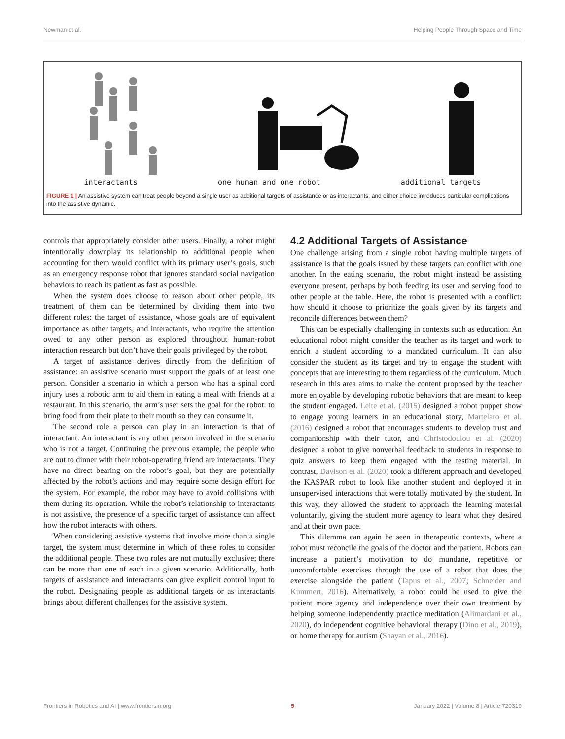Newman et al. Helping People Through Space and Time
interactants one human and one robot additional targets
FIGURE 1 | An assistive system can treat people beyond a single user as additional targets of assistance or as interactants, and either choice introduces particular complications into the assistive dynamic.
controls that appropriately consider other users. Finally, a robot might intentionally downplay its relationship to additional people when accounting for them would conflict with its primary user’s goals, such as an emergency response robot that ignores standard social navigation behaviors to reach its patient as fast as possible.
When the system does choose to reason about other people, its treatment of them can be determined by dividing them into two different roles: the target of assistance, whose goals are of equivalent importance as other targets; and interactants, who require the attention owed to any other person as explored throughout human-robot interaction research but don’t have their goals privileged by the robot.
A target of assistance derives directly from the definition of assistance: an assistive scenario must support the goals of at least one person. Consider a scenario in which a person who has a spinal cord injury uses a robotic arm to aid them in eating a meal with friends at a restaurant. In this scenario, the arm’s user sets the goal for the robot: to bring food from their plate to their mouth so they can consume it.
The second role a person can play in an interaction is that of interactant. An interactant is any other person involved in the scenario who is not a target. Continuing the previous example, the people who are out to dinner with their robot-operating friend are interactants. They have no direct bearing on the robot’s goal, but they are potentially affected by the robot’s actions and may require some design effort for the system. For example, the robot may have to avoid collisions with them during its operation. While the robot’s relationship to interactants is not assistive, the presence of a specific target of assistance can affect how the robot interacts with others.
When considering assistive systems that involve more than a single target, the system must determine in which of these roles to consider the additional people. These two roles are not mutually exclusive; there can be more than one of each in a given scenario. Additionally, both targets of assistance and interactants can give explicit control input to the robot. Designating people as additional targets or as interactants brings about different challenges for the assistive system.
4.2 Additional Targets of Assistance
One challenge arising from a single robot having multiple targets of assistance is that the goals issued by these targets can conflict with one another. In the eating scenario, the robot might instead be assisting everyone present, perhaps by both feeding its user and serving food to other people at the table. Here, the robot is presented with a conflict: how should it choose to prioritize the goals given by its targets and reconcile differences between them?
This can be especially challenging in contexts such as education. An educational robot might consider the teacher as its target and work to enrich a student according to a mandated curriculum. It can also consider the student as its target and try to engage the student with concepts that are interesting to them regardless of the curriculum. Much research in this area aims to make the content proposed by the teacher more enjoyable by developing robotic behaviors that are meant to keep the student engaged. Leite et al. (2015) designed a robot puppet show to engage young learners in an educational story, Martelaro et al. (2016) designed a robot that encourages students to develop trust and companionship with their tutor, and Christodoulou et al. (2020) designed a robot to give nonverbal feedback to students in response to quiz answers to keep them engaged with the testing material. In contrast, Davison et al. (2020) took a different approach and developed the KASPAR robot to look like another student and deployed it in unsupervised interactions that were totally motivated by the student. In this way, they allowed the student to approach the learning material voluntarily, giving the student more agency to learn what they desired and at their own pace.
This dilemma can again be seen in therapeutic contexts, where a robot must reconcile the goals of the doctor and the patient. Robots can increase a patient’s motivation to do mundane, repetitive or uncomfortable exercises through the use of a robot that does the exercise alongside the patient (Tapus et al., 2007; Schneider and Kummert, 2016). Alternatively, a robot could be used to give the patient more agency and independence over their own treatment by helping someone independently practice meditation (Alimardani et al., 2020), do independent cognitive behavioral therapy (Dino et al., 2019), or home therapy for autism (Shayan et al., 2016).
Frontiers in Robotics and AI | www.frontiersin.org 5 January 2022 | Volume 8 | Article 720319